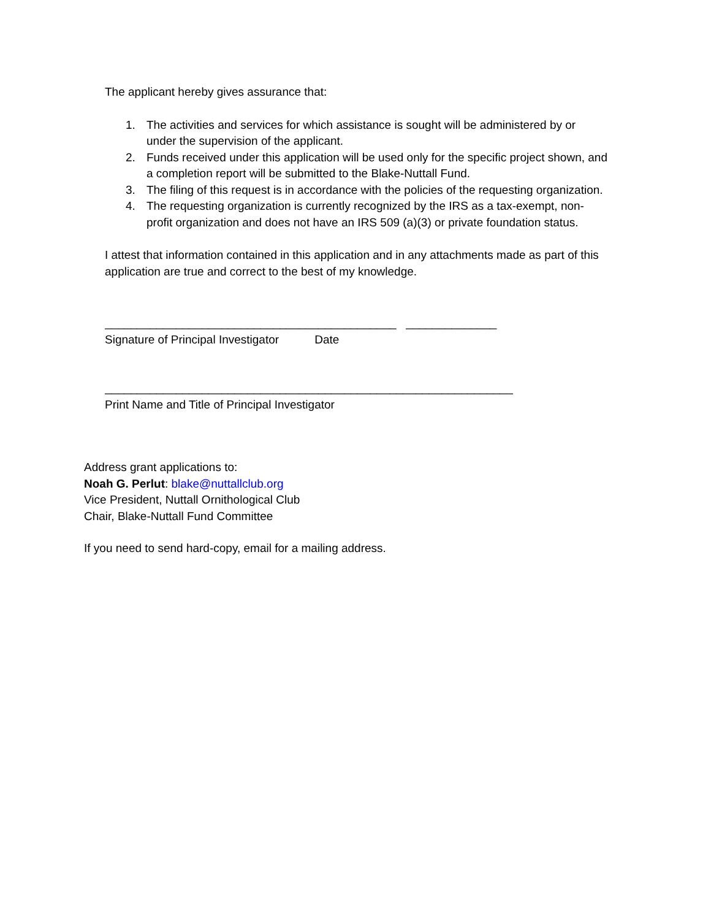The applicant hereby gives assurance that:
1. The activities and services for which assistance is sought will be administered by or under the supervision of the applicant.
2. Funds received under this application will be used only for the specific project shown, and a completion report will be submitted to the Blake-Nuttall Fund.
3. The filing of this request is in accordance with the policies of the requesting organization.
4. The requesting organization is currently recognized by the IRS as a tax-exempt, non-profit organization and does not have an IRS 509 (a)(3) or private foundation status.
I attest that information contained in this application and in any attachments made as part of this application are true and correct to the best of my knowledge.
_____________________________________________ ______________
Signature of Principal Investigator Date
_______________________________________________________________
Print Name and Title of Principal Investigator
Address grant applications to:
Noah G. Perlut: blake@nuttallclub.org
Vice President, Nuttall Ornithological Club
Chair, Blake-Nuttall Fund Committee
If you need to send hard-copy, email for a mailing address.